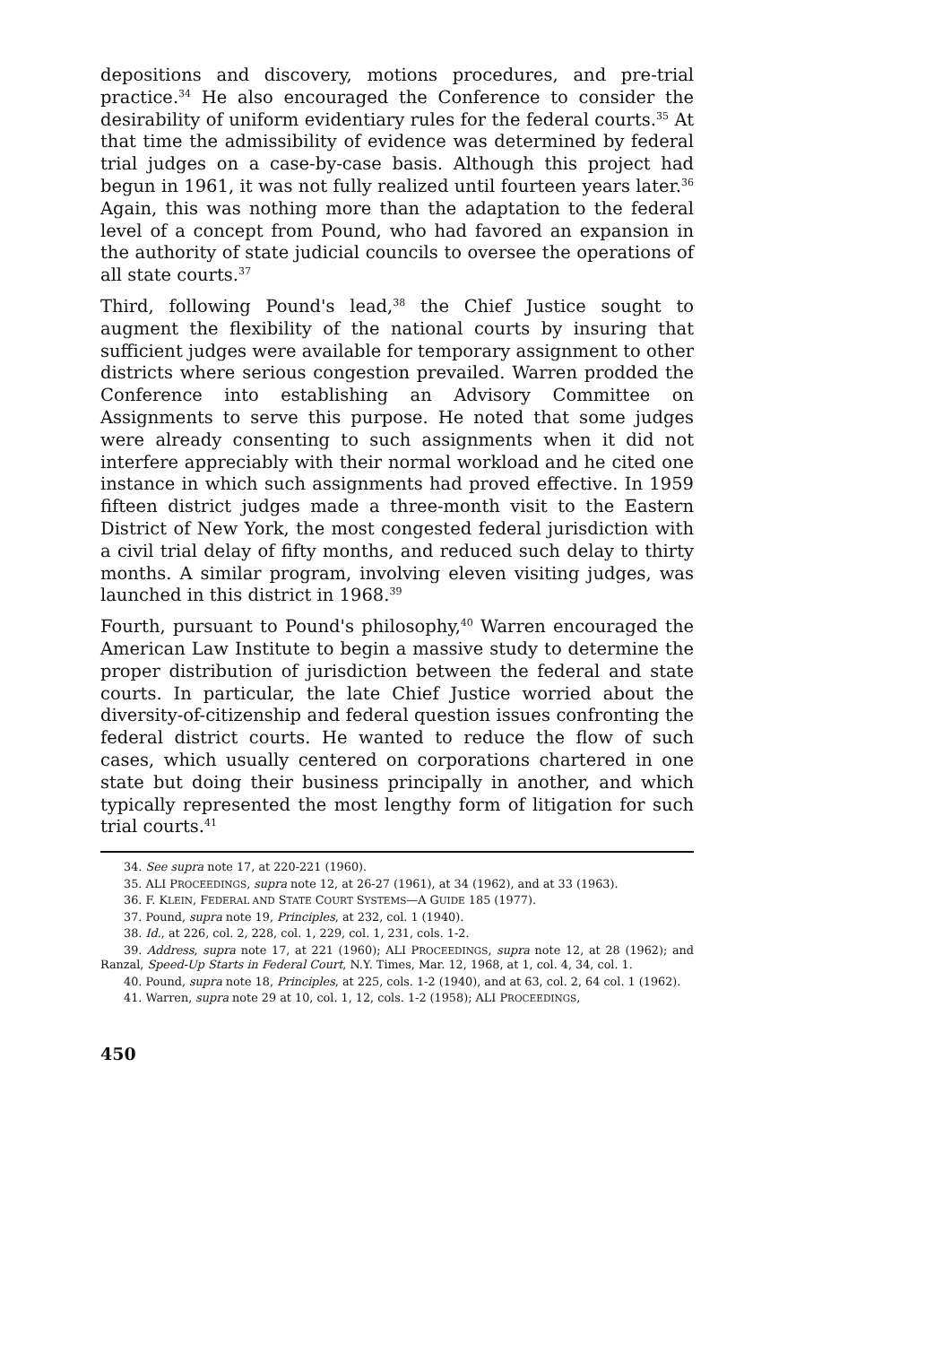depositions and discovery, motions procedures, and pre-trial practice.<sup>34</sup> He also encouraged the Conference to consider the desirability of uniform evidentiary rules for the federal courts.<sup>35</sup> At that time the admissibility of evidence was determined by federal trial judges on a case-by-case basis. Although this project had begun in 1961, it was not fully realized until fourteen years later.<sup>36</sup> Again, this was nothing more than the adaptation to the federal level of a concept from Pound, who had favored an expansion in the authority of state judicial councils to oversee the operations of all state courts.<sup>37</sup>
Third, following Pound's lead,<sup>38</sup> the Chief Justice sought to augment the flexibility of the national courts by insuring that sufficient judges were available for temporary assignment to other districts where serious congestion prevailed. Warren prodded the Conference into establishing an Advisory Committee on Assignments to serve this purpose. He noted that some judges were already consenting to such assignments when it did not interfere appreciably with their normal workload and he cited one instance in which such assignments had proved effective. In 1959 fifteen district judges made a three-month visit to the Eastern District of New York, the most congested federal jurisdiction with a civil trial delay of fifty months, and reduced such delay to thirty months. A similar program, involving eleven visiting judges, was launched in this district in 1968.<sup>39</sup>
Fourth, pursuant to Pound's philosophy,<sup>40</sup> Warren encouraged the American Law Institute to begin a massive study to determine the proper distribution of jurisdiction between the federal and state courts. In particular, the late Chief Justice worried about the diversity-of-citizenship and federal question issues confronting the federal district courts. He wanted to reduce the flow of such cases, which usually centered on corporations chartered in one state but doing their business principally in another, and which typically represented the most lengthy form of litigation for such trial courts.<sup>41</sup>
34. See supra note 17, at 220-221 (1960).
35. ALI PROCEEDINGS, supra note 12, at 26-27 (1961), at 34 (1962), and at 33 (1963).
36. F. KLEIN, FEDERAL AND STATE COURT SYSTEMS—A GUIDE 185 (1977).
37. Pound, supra note 19, Principles, at 232, col. 1 (1940).
38. Id., at 226, col. 2, 228, col. 1, 229, col. 1, 231, cols. 1-2.
39. Address, supra note 17, at 221 (1960); ALI PROCEEDINGS, supra note 12, at 28 (1962); and Ranzal, Speed-Up Starts in Federal Court, N.Y. Times, Mar. 12, 1968, at 1, col. 4, 34, col. 1.
40. Pound, supra note 18, Principles, at 225, cols. 1-2 (1940), and at 63, col. 2, 64 col. 1 (1962).
41. Warren, supra note 29 at 10, col. 1, 12, cols. 1-2 (1958); ALI PROCEEDINGS,
450